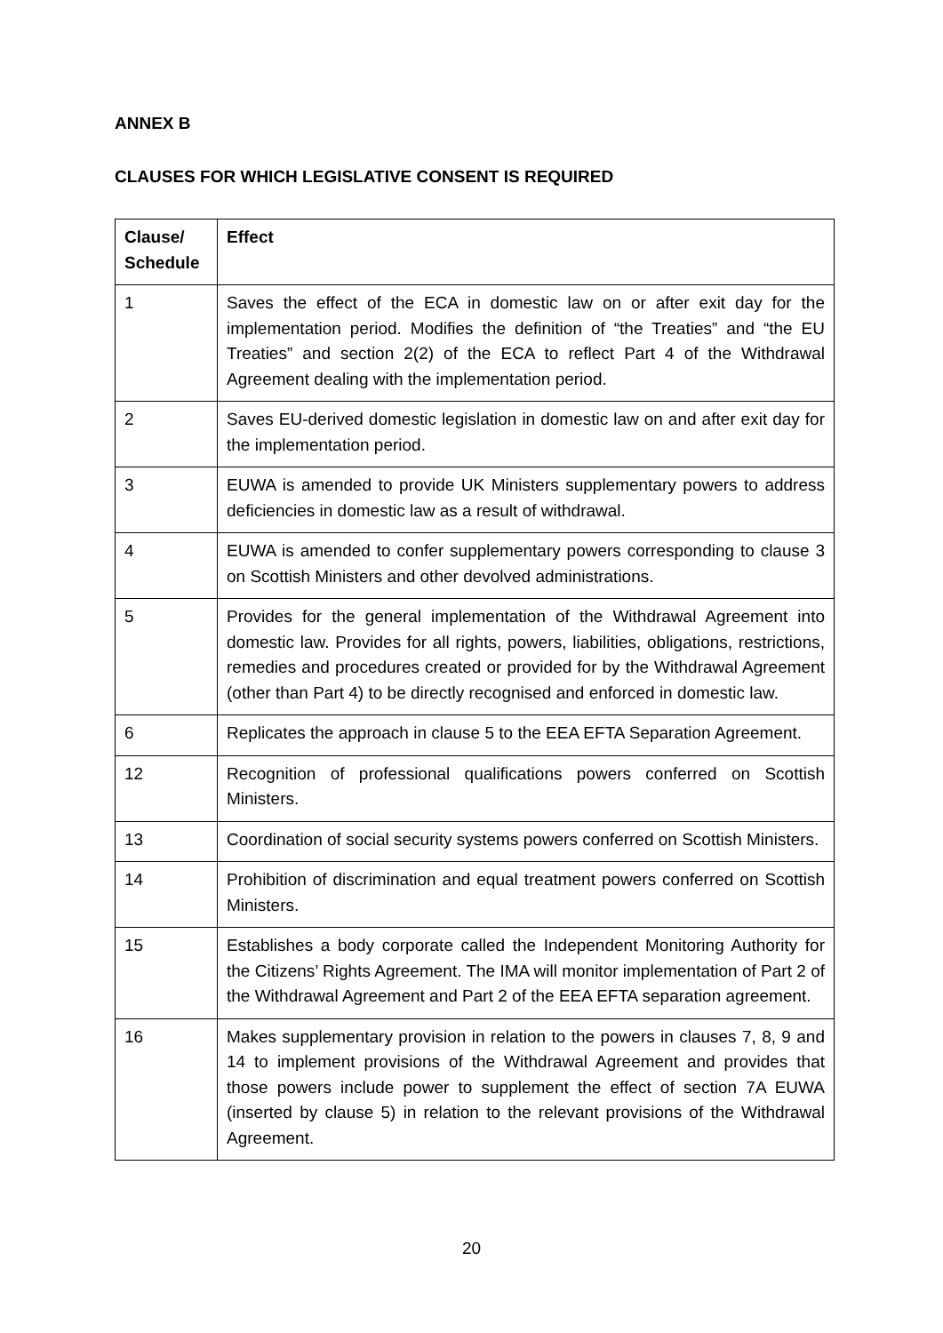ANNEX B
CLAUSES FOR WHICH LEGISLATIVE CONSENT IS REQUIRED
| Clause/ Schedule | Effect |
| --- | --- |
| 1 | Saves the effect of the ECA in domestic law on or after exit day for the implementation period. Modifies the definition of “the Treaties” and “the EU Treaties” and section 2(2) of the ECA to reflect Part 4 of the Withdrawal Agreement dealing with the implementation period. |
| 2 | Saves EU-derived domestic legislation in domestic law on and after exit day for the implementation period. |
| 3 | EUWA is amended to provide UK Ministers supplementary powers to address deficiencies in domestic law as a result of withdrawal. |
| 4 | EUWA is amended to confer supplementary powers corresponding to clause 3 on Scottish Ministers and other devolved administrations. |
| 5 | Provides for the general implementation of the Withdrawal Agreement into domestic law. Provides for all rights, powers, liabilities, obligations, restrictions, remedies and procedures created or provided for by the Withdrawal Agreement (other than Part 4) to be directly recognised and enforced in domestic law. |
| 6 | Replicates the approach in clause 5 to the EEA EFTA Separation Agreement. |
| 12 | Recognition of professional qualifications powers conferred on Scottish Ministers. |
| 13 | Coordination of social security systems powers conferred on Scottish Ministers. |
| 14 | Prohibition of discrimination and equal treatment powers conferred on Scottish Ministers. |
| 15 | Establishes a body corporate called the Independent Monitoring Authority for the Citizens’ Rights Agreement. The IMA will monitor implementation of Part 2 of the Withdrawal Agreement and Part 2 of the EEA EFTA separation agreement. |
| 16 | Makes supplementary provision in relation to the powers in clauses 7, 8, 9 and 14 to implement provisions of the Withdrawal Agreement and provides that those powers include power to supplement the effect of section 7A EUWA (inserted by clause 5) in relation to the relevant provisions of the Withdrawal Agreement. |
20